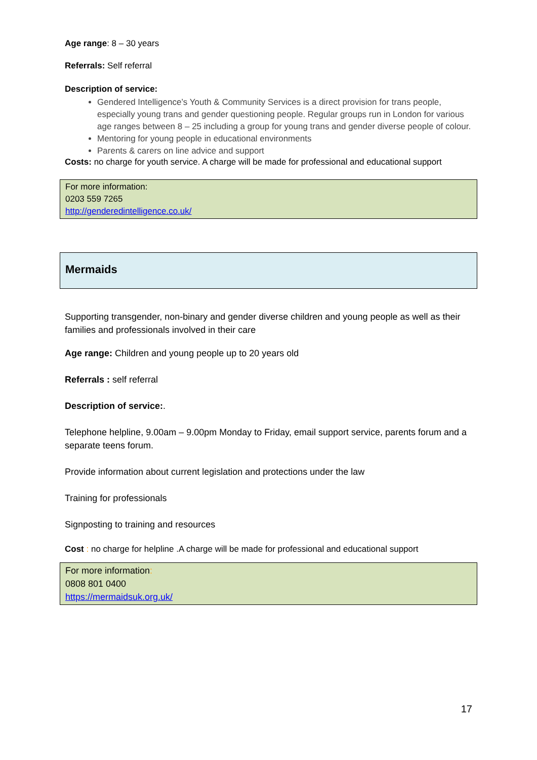Age range: 8 – 30 years
Referrals: Self referral
Description of service:
Gendered Intelligence’s Youth & Community Services is a direct provision for trans people, especially young trans and gender questioning people. Regular groups run in London for various age ranges between 8 – 25 including a group for young trans and gender diverse people of colour.
Mentoring for young people in educational environments
Parents & carers on line advice and support
Costs: no charge for youth service. A charge will be made for professional and educational support
For more information:
0203 559 7265
http://genderedintelligence.co.uk/
Mermaids
Supporting transgender, non-binary and gender diverse children and young people as well as their families and professionals involved in their care
Age range: Children and young people up to 20 years old
Referrals : self referral
Description of service:.
Telephone helpline, 9.00am – 9.00pm Monday to Friday, email support service, parents forum and a separate teens forum.
Provide information about current legislation and protections under the law
Training for professionals
Signposting to training and resources
Cost : no charge for helpline .A charge will be made for professional and educational support
For more information:
0808 801 0400
https://mermaidsuk.org.uk/
17